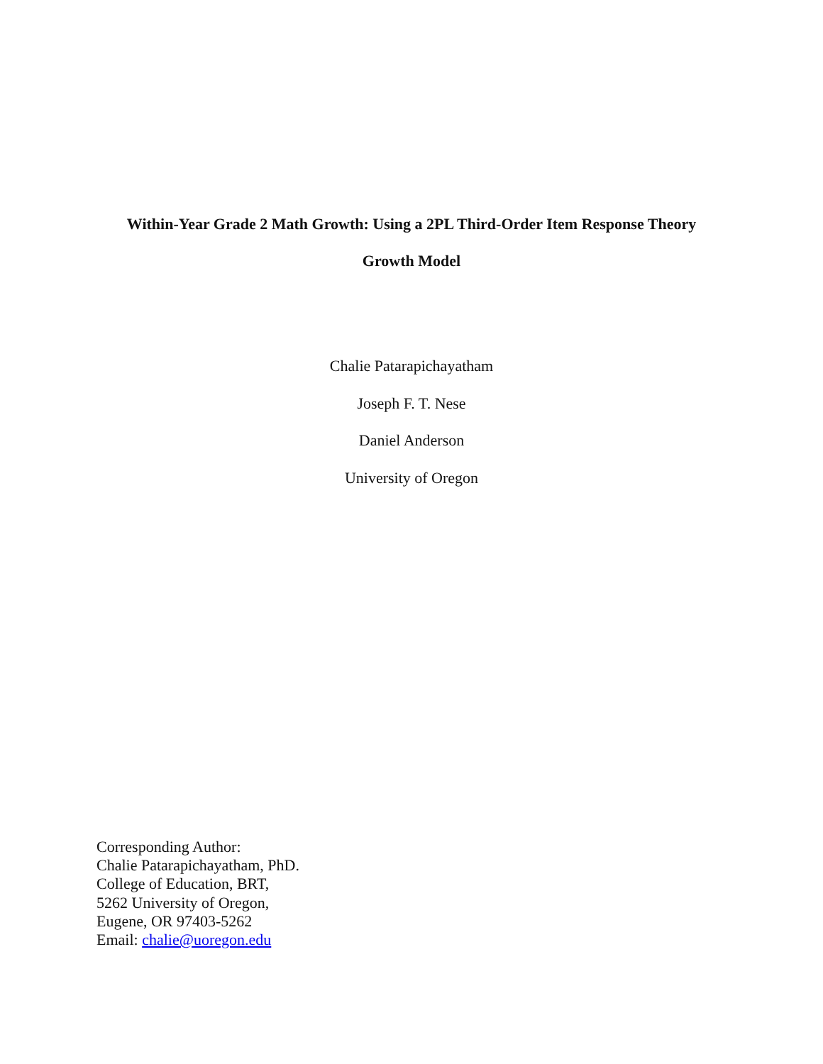Within-Year Grade 2 Math Growth: Using a 2PL Third-Order Item Response Theory
Growth Model
Chalie Patarapichayatham
Joseph F. T. Nese
Daniel Anderson
University of Oregon
Corresponding Author:
Chalie Patarapichayatham, PhD.
College of Education, BRT,
5262 University of Oregon,
Eugene, OR 97403-5262
Email: chalie@uoregon.edu